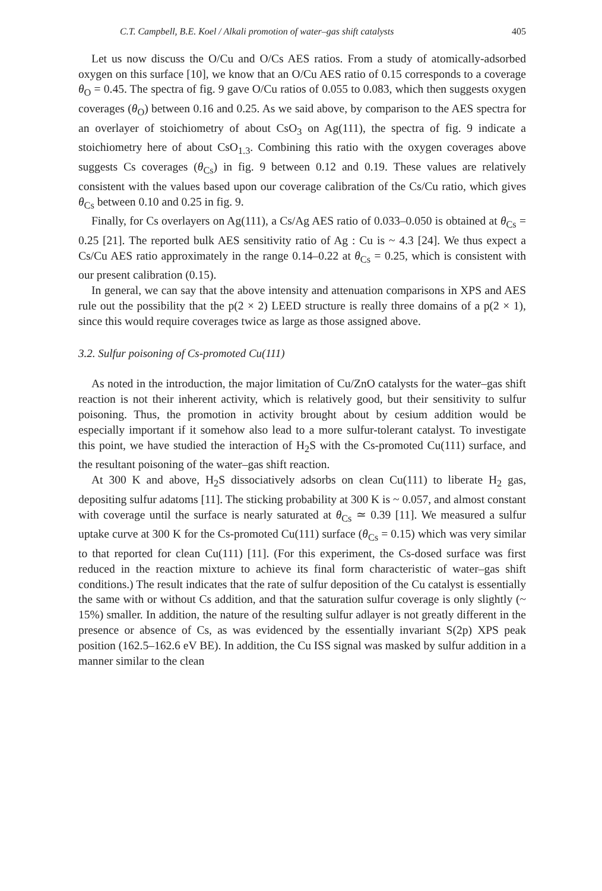C.T. Campbell, B.E. Koel / Alkali promotion of water–gas shift catalysts 405
Let us now discuss the O/Cu and O/Cs AES ratios. From a study of atomically-adsorbed oxygen on this surface [10], we know that an O/Cu AES ratio of 0.15 corresponds to a coverage θ<sub>O</sub> = 0.45. The spectra of fig. 9 gave O/Cu ratios of 0.055 to 0.083, which then suggests oxygen coverages (θ<sub>O</sub>) between 0.16 and 0.25. As we said above, by comparison to the AES spectra for an overlayer of stoichiometry of about CsO<sub>3</sub> on Ag(111), the spectra of fig. 9 indicate a stoichiometry here of about CsO<sub>1.3</sub>. Combining this ratio with the oxygen coverages above suggests Cs coverages (θ<sub>Cs</sub>) in fig. 9 between 0.12 and 0.19. These values are relatively consistent with the values based upon our coverage calibration of the Cs/Cu ratio, which gives θ<sub>Cs</sub> between 0.10 and 0.25 in fig. 9.
Finally, for Cs overlayers on Ag(111), a Cs/Ag AES ratio of 0.033–0.050 is obtained at θ<sub>Cs</sub> = 0.25 [21]. The reported bulk AES sensitivity ratio of Ag : Cu is ~ 4.3 [24]. We thus expect a Cs/Cu AES ratio approximately in the range 0.14–0.22 at θ<sub>Cs</sub> = 0.25, which is consistent with our present calibration (0.15).
In general, we can say that the above intensity and attenuation comparisons in XPS and AES rule out the possibility that the p(2 × 2) LEED structure is really three domains of a p(2 × 1), since this would require coverages twice as large as those assigned above.
3.2. Sulfur poisoning of Cs-promoted Cu(111)
As noted in the introduction, the major limitation of Cu/ZnO catalysts for the water–gas shift reaction is not their inherent activity, which is relatively good, but their sensitivity to sulfur poisoning. Thus, the promotion in activity brought about by cesium addition would be especially important if it somehow also lead to a more sulfur-tolerant catalyst. To investigate this point, we have studied the interaction of H<sub>2</sub>S with the Cs-promoted Cu(111) surface, and the resultant poisoning of the water–gas shift reaction.
At 300 K and above, H<sub>2</sub>S dissociatively adsorbs on clean Cu(111) to liberate H<sub>2</sub> gas, depositing sulfur adatoms [11]. The sticking probability at 300 K is ~ 0.057, and almost constant with coverage until the surface is nearly saturated at θ<sub>Cs</sub> ≃ 0.39 [11]. We measured a sulfur uptake curve at 300 K for the Cs-promoted Cu(111) surface (θ<sub>Cs</sub> = 0.15) which was very similar to that reported for clean Cu(111) [11]. (For this experiment, the Cs-dosed surface was first reduced in the reaction mixture to achieve its final form characteristic of water–gas shift conditions.) The result indicates that the rate of sulfur deposition of the Cu catalyst is essentially the same with or without Cs addition, and that the saturation sulfur coverage is only slightly (~ 15%) smaller. In addition, the nature of the resulting sulfur adlayer is not greatly different in the presence or absence of Cs, as was evidenced by the essentially invariant S(2p) XPS peak position (162.5–162.6 eV BE). In addition, the Cu ISS signal was masked by sulfur addition in a manner similar to the clean